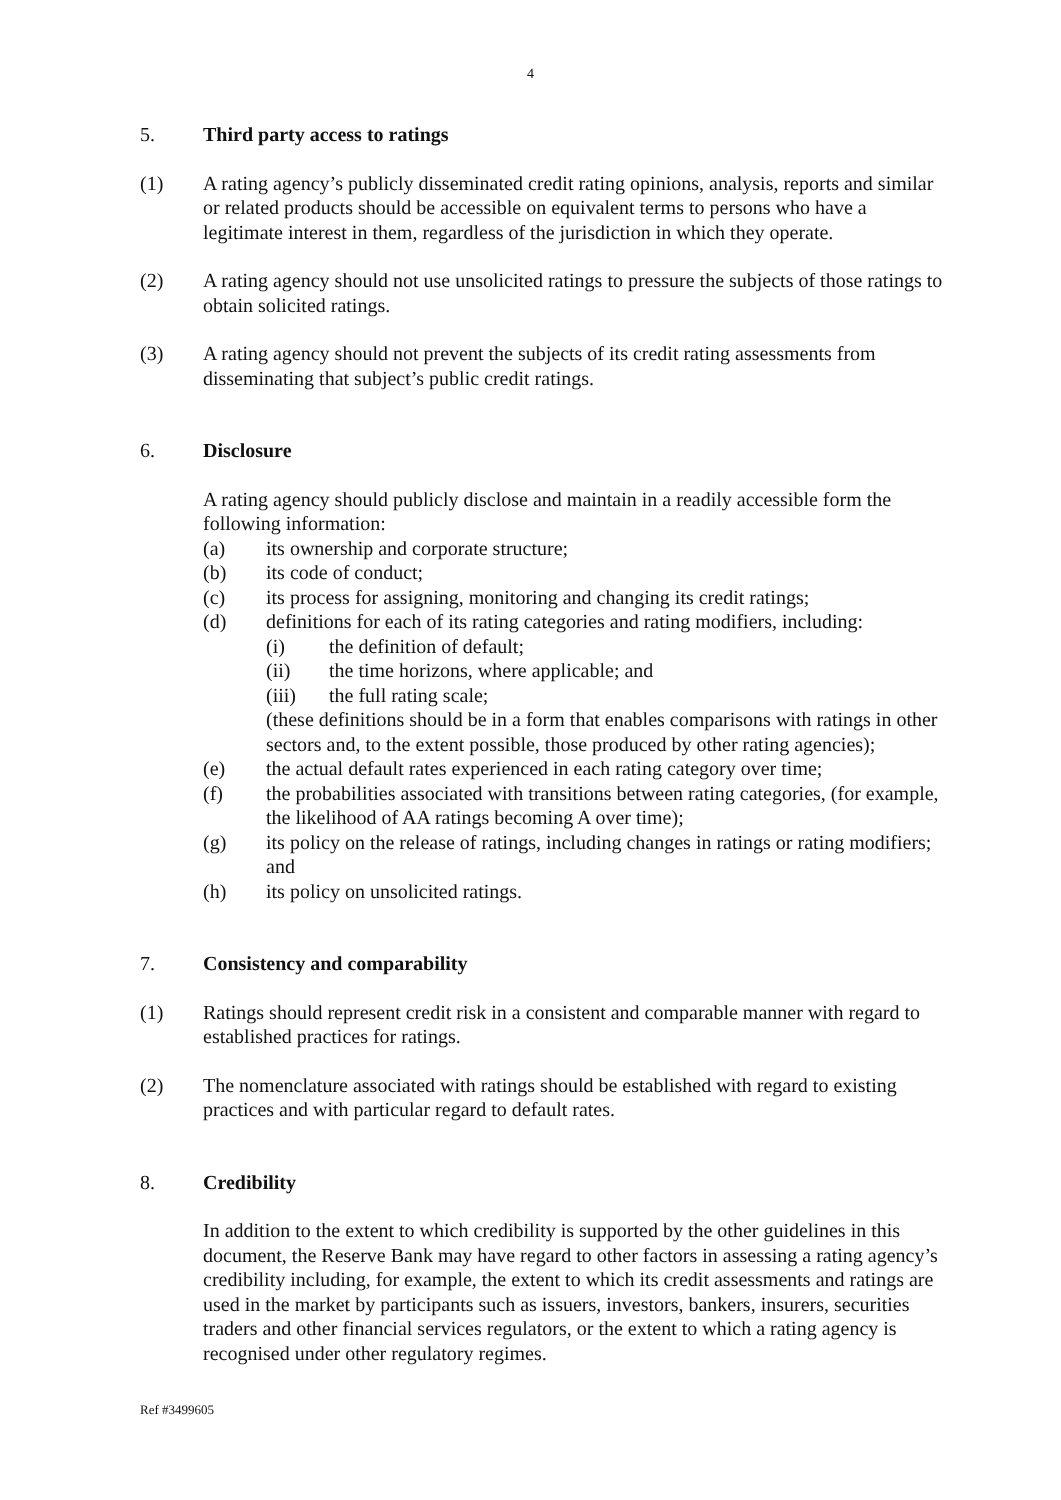4
5. Third party access to ratings
(1) A rating agency’s publicly disseminated credit rating opinions, analysis, reports and similar or related products should be accessible on equivalent terms to persons who have a legitimate interest in them, regardless of the jurisdiction in which they operate.
(2) A rating agency should not use unsolicited ratings to pressure the subjects of those ratings to obtain solicited ratings.
(3) A rating agency should not prevent the subjects of its credit rating assessments from disseminating that subject’s public credit ratings.
6. Disclosure
A rating agency should publicly disclose and maintain in a readily accessible form the following information:
(a) its ownership and corporate structure;
(b) its code of conduct;
(c) its process for assigning, monitoring and changing its credit ratings;
(d) definitions for each of its rating categories and rating modifiers, including:
(i) the definition of default;
(ii) the time horizons, where applicable; and
(iii) the full rating scale;
(these definitions should be in a form that enables comparisons with ratings in other sectors and, to the extent possible, those produced by other rating agencies);
(e) the actual default rates experienced in each rating category over time;
(f) the probabilities associated with transitions between rating categories, (for example, the likelihood of AA ratings becoming A over time);
(g) its policy on the release of ratings, including changes in ratings or rating modifiers; and
(h) its policy on unsolicited ratings.
7. Consistency and comparability
(1) Ratings should represent credit risk in a consistent and comparable manner with regard to established practices for ratings.
(2) The nomenclature associated with ratings should be established with regard to existing practices and with particular regard to default rates.
8. Credibility
In addition to the extent to which credibility is supported by the other guidelines in this document, the Reserve Bank may have regard to other factors in assessing a rating agency’s credibility including, for example, the extent to which its credit assessments and ratings are used in the market by participants such as issuers, investors, bankers, insurers, securities traders and other financial services regulators, or the extent to which a rating agency is recognised under other regulatory regimes.
Ref #3499605